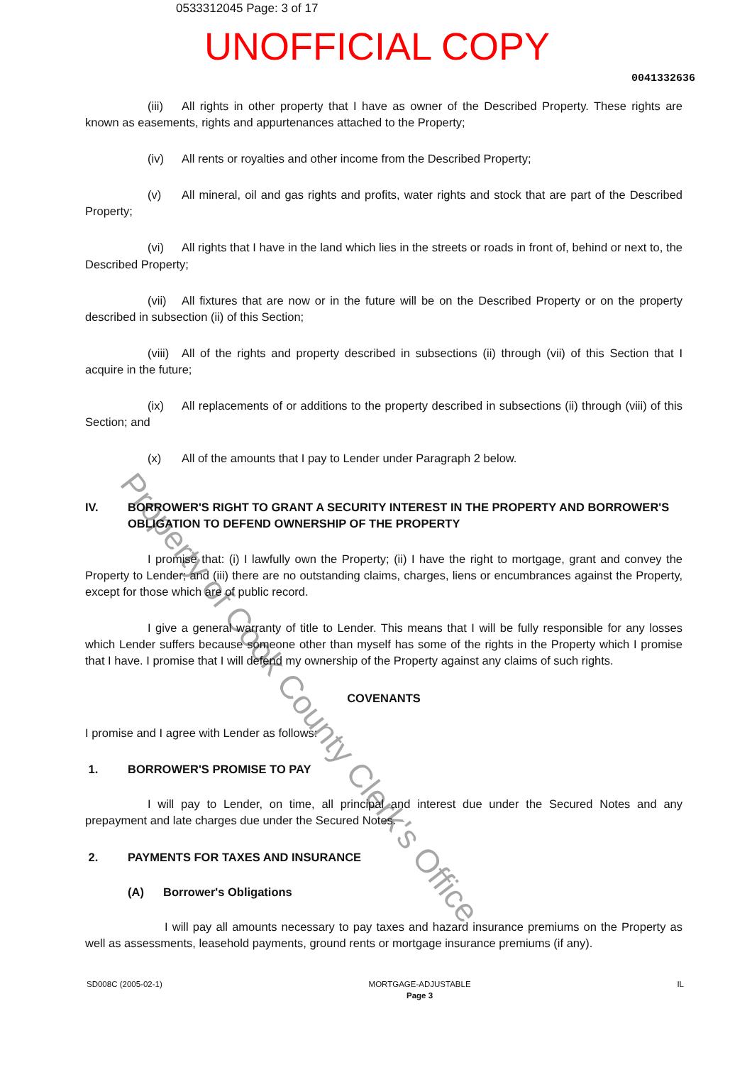0533312045 Page: 3 of 17
UNOFFICIAL COPY
0041332636
(iii) All rights in other property that I have as owner of the Described Property. These rights are known as easements, rights and appurtenances attached to the Property;
(iv) All rents or royalties and other income from the Described Property;
(v) All mineral, oil and gas rights and profits, water rights and stock that are part of the Described Property;
(vi) All rights that I have in the land which lies in the streets or roads in front of, behind or next to, the Described Property;
(vii) All fixtures that are now or in the future will be on the Described Property or on the property described in subsection (ii) of this Section;
(viii) All of the rights and property described in subsections (ii) through (vii) of this Section that I acquire in the future;
(ix) All replacements of or additions to the property described in subsections (ii) through (viii) of this Section; and
(x) All of the amounts that I pay to Lender under Paragraph 2 below.
IV. BORROWER'S RIGHT TO GRANT A SECURITY INTEREST IN THE PROPERTY AND BORROWER'S OBLIGATION TO DEFEND OWNERSHIP OF THE PROPERTY
I promise that: (i) I lawfully own the Property; (ii) I have the right to mortgage, grant and convey the Property to Lender; and (iii) there are no outstanding claims, charges, liens or encumbrances against the Property, except for those which are of public record.
I give a general warranty of title to Lender. This means that I will be fully responsible for any losses which Lender suffers because someone other than myself has some of the rights in the Property which I promise that I have. I promise that I will defend my ownership of the Property against any claims of such rights.
COVENANTS
I promise and I agree with Lender as follows:
1. BORROWER'S PROMISE TO PAY
I will pay to Lender, on time, all principal and interest due under the Secured Notes and any prepayment and late charges due under the Secured Notes.
2. PAYMENTS FOR TAXES AND INSURANCE
(A) Borrower's Obligations
I will pay all amounts necessary to pay taxes and hazard insurance premiums on the Property as well as assessments, leasehold payments, ground rents or mortgage insurance premiums (if any).
Property of Cook County Clerk's Office
SD008C (2005-02-1) MORTGAGE-ADJUSTABLE
Page 3
IL